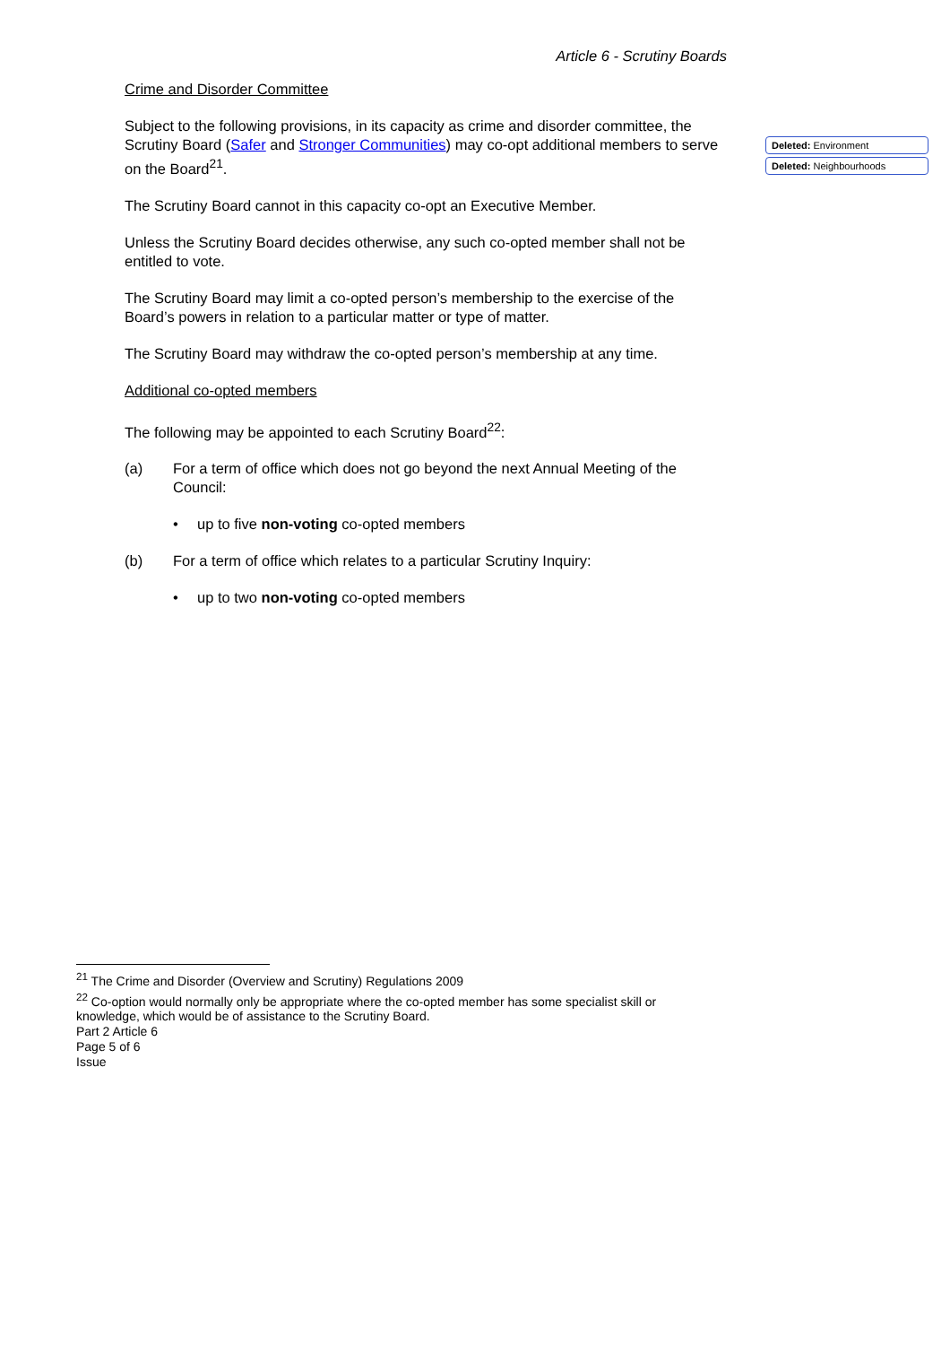Article 6 - Scrutiny Boards
Crime and Disorder Committee
Subject to the following provisions, in its capacity as crime and disorder committee, the Scrutiny Board (Safer and Stronger Communities) may co-opt additional members to serve on the Board<sup>21</sup>.
The Scrutiny Board cannot in this capacity co-opt an Executive Member.
Unless the Scrutiny Board decides otherwise, any such co-opted member shall not be entitled to vote.
The Scrutiny Board may limit a co-opted person’s membership to the exercise of the Board’s powers in relation to a particular matter or type of matter.
The Scrutiny Board may withdraw the co-opted person’s membership at any time.
Additional co-opted members
The following may be appointed to each Scrutiny Board<sup>22</sup>:
(a) For a term of office which does not go beyond the next Annual Meeting of the Council:
• up to five non-voting co-opted members
(b) For a term of office which relates to a particular Scrutiny Inquiry:
• up to two non-voting co-opted members
Deleted: Environment
Deleted: Neighbourhoods
<sup>21</sup> The Crime and Disorder (Overview and Scrutiny) Regulations 2009
<sup>22</sup> Co-option would normally only be appropriate where the co-opted member has some specialist skill or knowledge, which would be of assistance to the Scrutiny Board.
Part 2 Article 6
Page 5 of 6
Issue